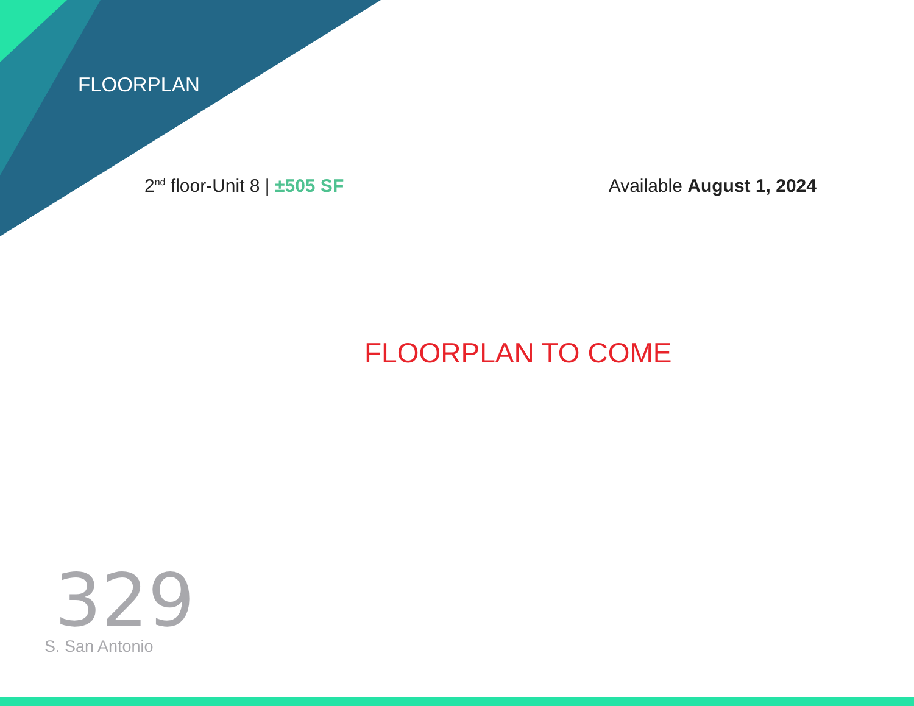FLOORPLAN
2<sup>nd</sup> floor-Unit 8 | ±505 SF Available August 1, 2024
FLOORPLAN TO COME
329
S. San Antonio